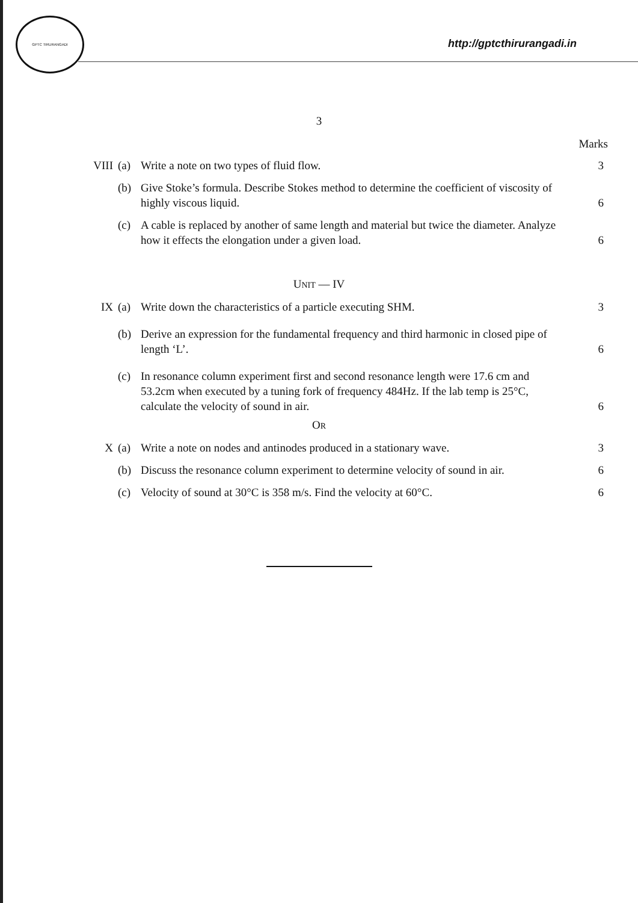GPTC TIRURANGADI
http://gptcthirurangadi.in
3
Marks
VIII (a) Write a note on two types of fluid flow. 3
(b) Give Stoke’s formula. Describe Stokes method to determine the coefficient of viscosity of highly viscous liquid.
6
(c) A cable is replaced by another of same length and material but twice the diameter. Analyze how it effects the elongation under a given load.
6
UNIT — IV
IX (a) Write down the characteristics of a particle executing SHM. 3
(b) Derive an expression for the fundamental frequency and third harmonic in closed pipe of length ‘L’.
6
(c) In resonance column experiment first and second resonance length were 17.6 cm and 53.2cm when executed by a tuning fork of frequency 484Hz. If the lab temp is 25°C, calculate the velocity of sound in air.
6
OR
X (a) Write a note on nodes and antinodes produced in a stationary wave.
3
(b) Discuss the resonance column experiment to determine velocity of sound in air.
6
(c) Velocity of sound at 30°C is 358 m/s. Find the velocity at 60°C.
6